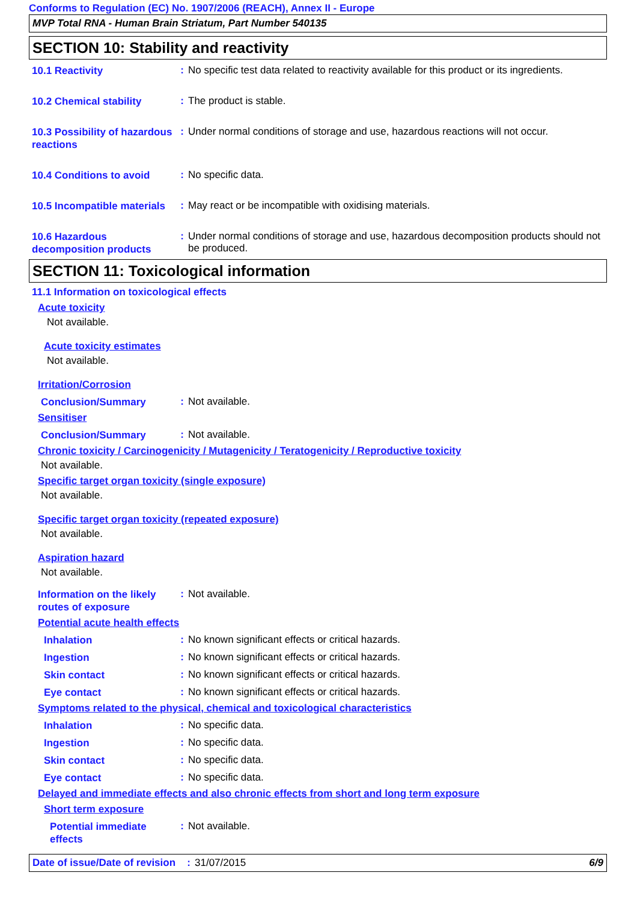Conforms to Regulation (EC) No. 1907/2006 (REACH), Annex II - Europe
MVP Total RNA - Human Brain Striatum, Part Number 540135
SECTION 10: Stability and reactivity
10.1 Reactivity
:
No specific test data related to reactivity available for this product or its ingredients.
10.2 Chemical stability
:
The product is stable.
10.3 Possibility of hazardous reactions
:
Under normal conditions of storage and use, hazardous reactions will not occur.
10.4 Conditions to avoid
:
No specific data.
10.5 Incompatible materials
:
May react or be incompatible with oxidising materials.
10.6 Hazardous decomposition products
:
Under normal conditions of storage and use, hazardous decomposition products should not be produced.
SECTION 11: Toxicological information
11.1 Information on toxicological effects
Acute toxicity
Not available.
Acute toxicity estimates
Not available.
Irritation/Corrosion
Conclusion/Summary
:
Not available.
Sensitiser
Conclusion/Summary
:
Not available.
Chronic toxicity / Carcinogenicity / Mutagenicity / Teratogenicity / Reproductive toxicity
Not available.
Specific target organ toxicity (single exposure)
Not available.
Specific target organ toxicity (repeated exposure)
Not available.
Aspiration hazard
Not available.
Information on the likely routes of exposure
:
Not available.
Potential acute health effects
Inhalation
:
No known significant effects or critical hazards.
Ingestion
:
No known significant effects or critical hazards.
Skin contact
:
No known significant effects or critical hazards.
Eye contact
:
No known significant effects or critical hazards.
Symptoms related to the physical, chemical and toxicological characteristics
Inhalation
:
No specific data.
Ingestion
:
No specific data.
Skin contact
:
No specific data.
Eye contact
:
No specific data.
Delayed and immediate effects and also chronic effects from short and long term exposure
Short term exposure
Potential immediate effects
:
Not available.
Date of issue/Date of revision
: 31/07/2015 6/9